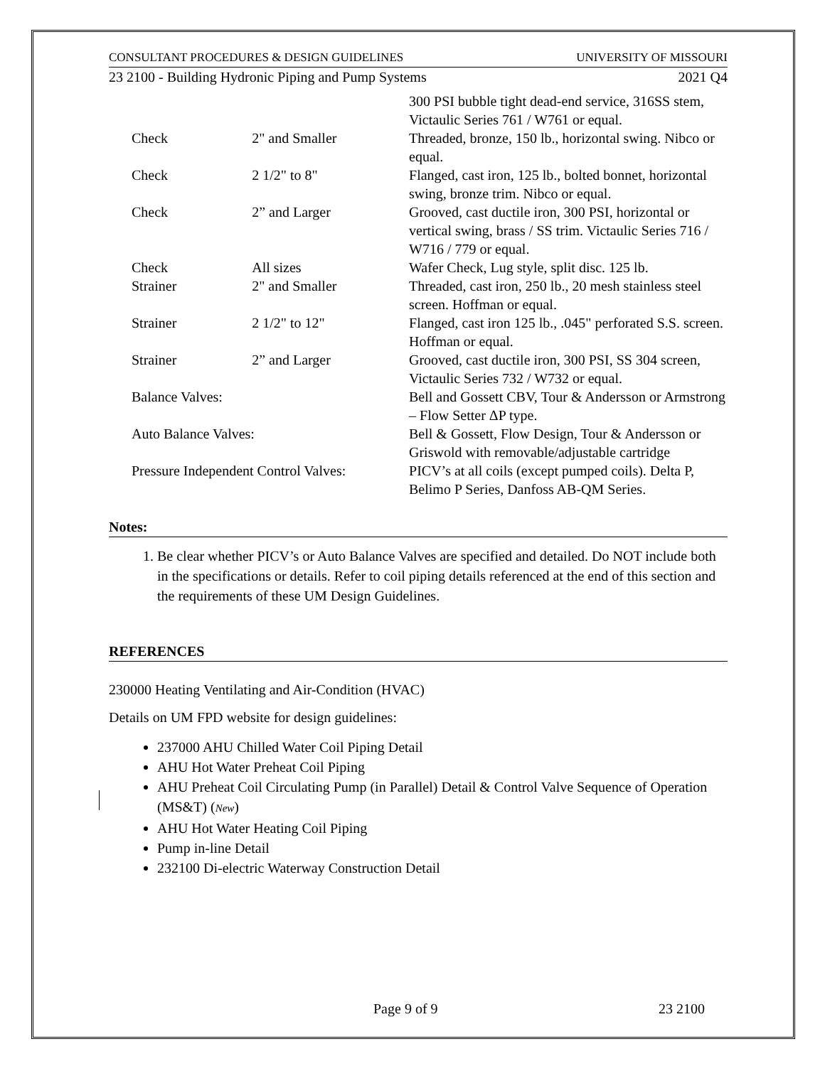CONSULTANT PROCEDURES & DESIGN GUIDELINES UNIVERSITY OF MISSOURI
23 2100 - Building Hydronic Piping and Pump Systems 2021 Q4
| | | 300 PSI bubble tight dead-end service, 316SS stem, Victaulic Series 761 / W761 or equal. |
| Check | 2" and Smaller | Threaded, bronze, 150 lb., horizontal swing. Nibco or equal. |
| Check | 2 1/2" to 8" | Flanged, cast iron, 125 lb., bolted bonnet, horizontal swing, bronze trim. Nibco or equal. |
| Check | 2” and Larger | Grooved, cast ductile iron, 300 PSI, horizontal or vertical swing, brass / SS trim. Victaulic Series 716 / W716 / 779 or equal. |
| Check | All sizes | Wafer Check, Lug style, split disc. 125 lb. |
| Strainer | 2" and Smaller | Threaded, cast iron, 250 lb., 20 mesh stainless steel screen. Hoffman or equal. |
| Strainer | 2 1/2" to 12" | Flanged, cast iron 125 lb., .045" perforated S.S. screen. Hoffman or equal. |
| Strainer | 2” and Larger | Grooved, cast ductile iron, 300 PSI, SS 304 screen, Victaulic Series 732 / W732 or equal. |
| Balance Valves: | | Bell and Gossett CBV, Tour & Andersson or Armstrong – Flow Setter ΔP type. |
| Auto Balance Valves: | | Bell & Gossett, Flow Design, Tour & Andersson or Griswold with removable/adjustable cartridge |
| Pressure Independent Control Valves: | | PICV’s at all coils (except pumped coils). Delta P, Belimo P Series, Danfoss AB-QM Series. |
Notes:
1. Be clear whether PICV’s or Auto Balance Valves are specified and detailed. Do NOT include both in the specifications or details. Refer to coil piping details referenced at the end of this section and the requirements of these UM Design Guidelines.
REFERENCES
230000 Heating Ventilating and Air-Condition (HVAC)
Details on UM FPD website for design guidelines:
237000 AHU Chilled Water Coil Piping Detail
AHU Hot Water Preheat Coil Piping
AHU Preheat Coil Circulating Pump (in Parallel) Detail & Control Valve Sequence of Operation (MS&T) (New)
AHU Hot Water Heating Coil Piping
Pump in-line Detail
232100 Di-electric Waterway Construction Detail
Page 9 of 9 23 2100